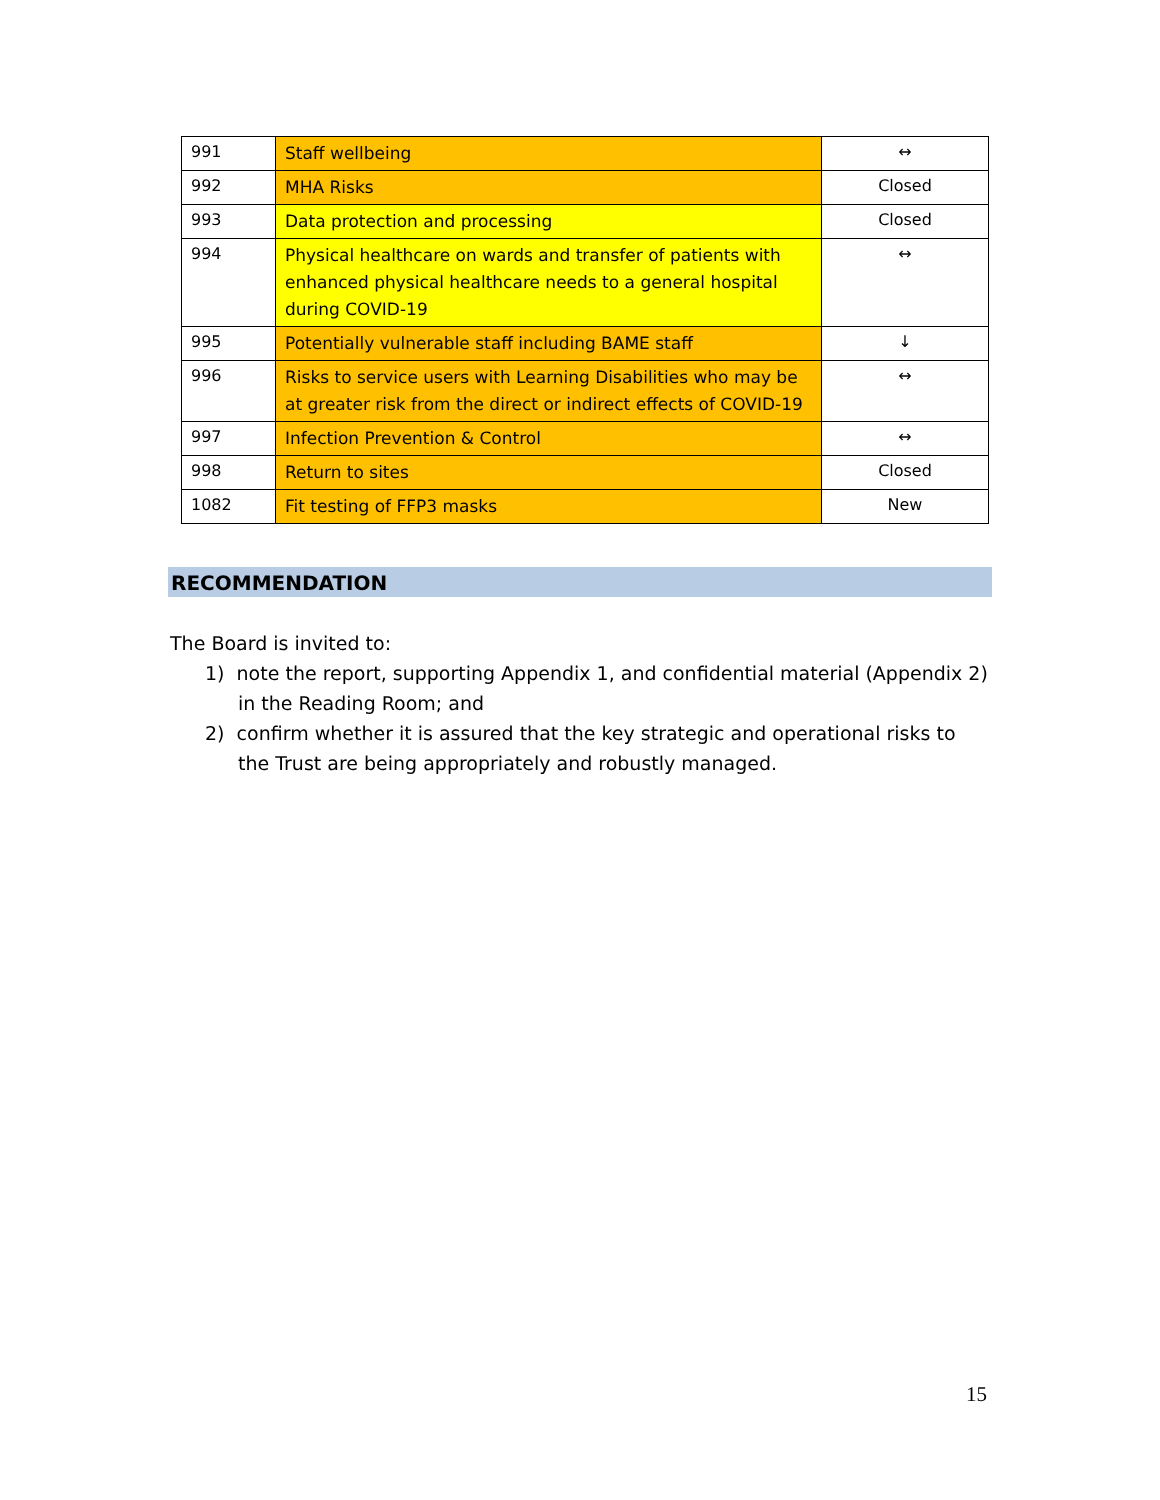| 991 | Staff wellbeing | ↔ |
| 992 | MHA Risks | Closed |
| 993 | Data protection and processing | Closed |
| 994 | Physical healthcare on wards and transfer of patients with enhanced physical healthcare needs to a general hospital during COVID-19 | ↔ |
| 995 | Potentially vulnerable staff including BAME staff | ↓ |
| 996 | Risks to service users with Learning Disabilities who may be at greater risk from the direct or indirect effects of COVID-19 | ↔ |
| 997 | Infection Prevention & Control | ↔ |
| 998 | Return to sites | Closed |
| 1082 | Fit testing of FFP3 masks | New |
RECOMMENDATION
The Board is invited to:
1) note the report, supporting Appendix 1, and confidential material (Appendix 2) in the Reading Room; and
2) confirm whether it is assured that the key strategic and operational risks to the Trust are being appropriately and robustly managed.
15